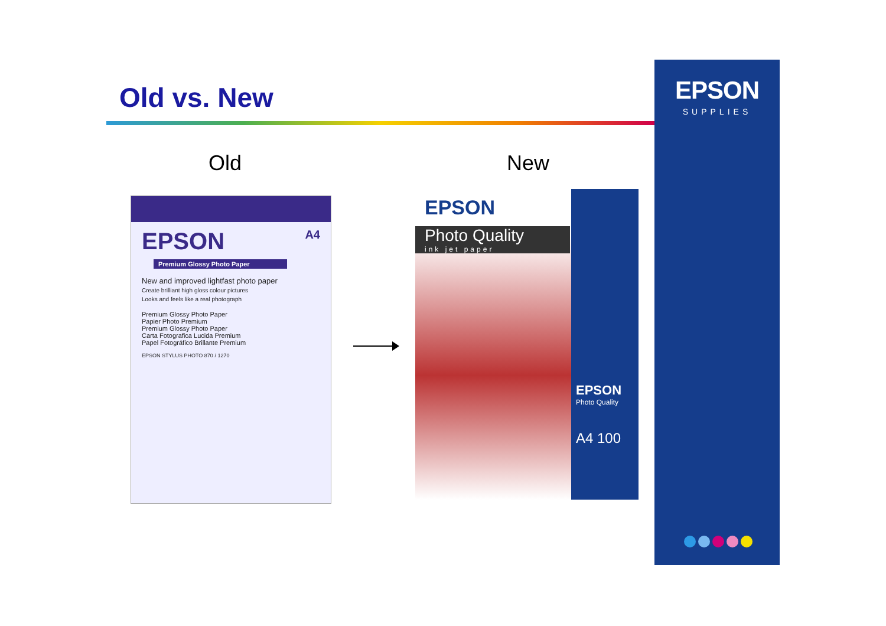EPSON
SUPPLIES
Old vs. New
Old New
EPSON A4
Premium Glossy Photo Paper
New and improved lightfast photo paper
Create brilliant high gloss colour pictures
Looks and feels like a real photograph
Premium Glossy Photo Paper
Papier Photo Premium
Premium Glossy Photo Paper
Carta Fotografica Lucida Premium
Papel Fotográfico Brillante Premium
EPSON STYLUS PHOTO 870 / 1270
EPSON
Photo Quality
ink jet paper
EPSON
Photo Quality
A4 100